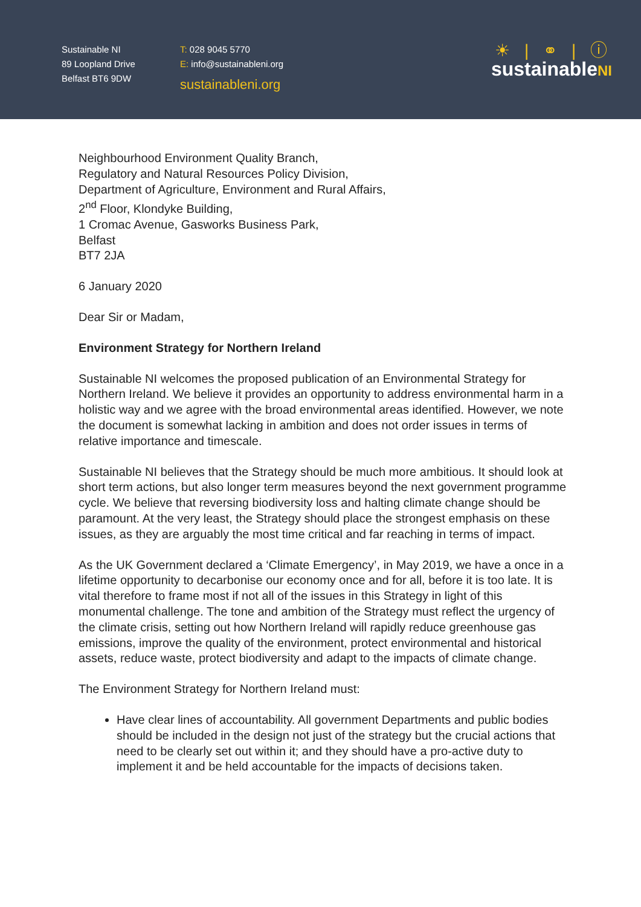Sustainable NI
89 Loopland Drive
Belfast BT6 9DW
T: 028 9045 5770
E: info@sustainableni.org
sustainableni.org
☀ | ⚭ | ⓘ
sustainableNI
Neighbourhood Environment Quality Branch,
Regulatory and Natural Resources Policy Division,
Department of Agriculture, Environment and Rural Affairs,
2<sup>nd</sup> Floor, Klondyke Building,
1 Cromac Avenue, Gasworks Business Park,
Belfast
BT7 2JA
6 January 2020
Dear Sir or Madam,
Environment Strategy for Northern Ireland
Sustainable NI welcomes the proposed publication of an Environmental Strategy for Northern Ireland. We believe it provides an opportunity to address environmental harm in a holistic way and we agree with the broad environmental areas identified. However, we note the document is somewhat lacking in ambition and does not order issues in terms of relative importance and timescale.
Sustainable NI believes that the Strategy should be much more ambitious. It should look at short term actions, but also longer term measures beyond the next government programme cycle. We believe that reversing biodiversity loss and halting climate change should be paramount. At the very least, the Strategy should place the strongest emphasis on these issues, as they are arguably the most time critical and far reaching in terms of impact.
As the UK Government declared a ‘Climate Emergency’, in May 2019, we have a once in a lifetime opportunity to decarbonise our economy once and for all, before it is too late. It is vital therefore to frame most if not all of the issues in this Strategy in light of this monumental challenge. The tone and ambition of the Strategy must reflect the urgency of the climate crisis, setting out how Northern Ireland will rapidly reduce greenhouse gas emissions, improve the quality of the environment, protect environmental and historical assets, reduce waste, protect biodiversity and adapt to the impacts of climate change.
The Environment Strategy for Northern Ireland must:
Have clear lines of accountability. All government Departments and public bodies should be included in the design not just of the strategy but the crucial actions that need to be clearly set out within it; and they should have a pro-active duty to implement it and be held accountable for the impacts of decisions taken.